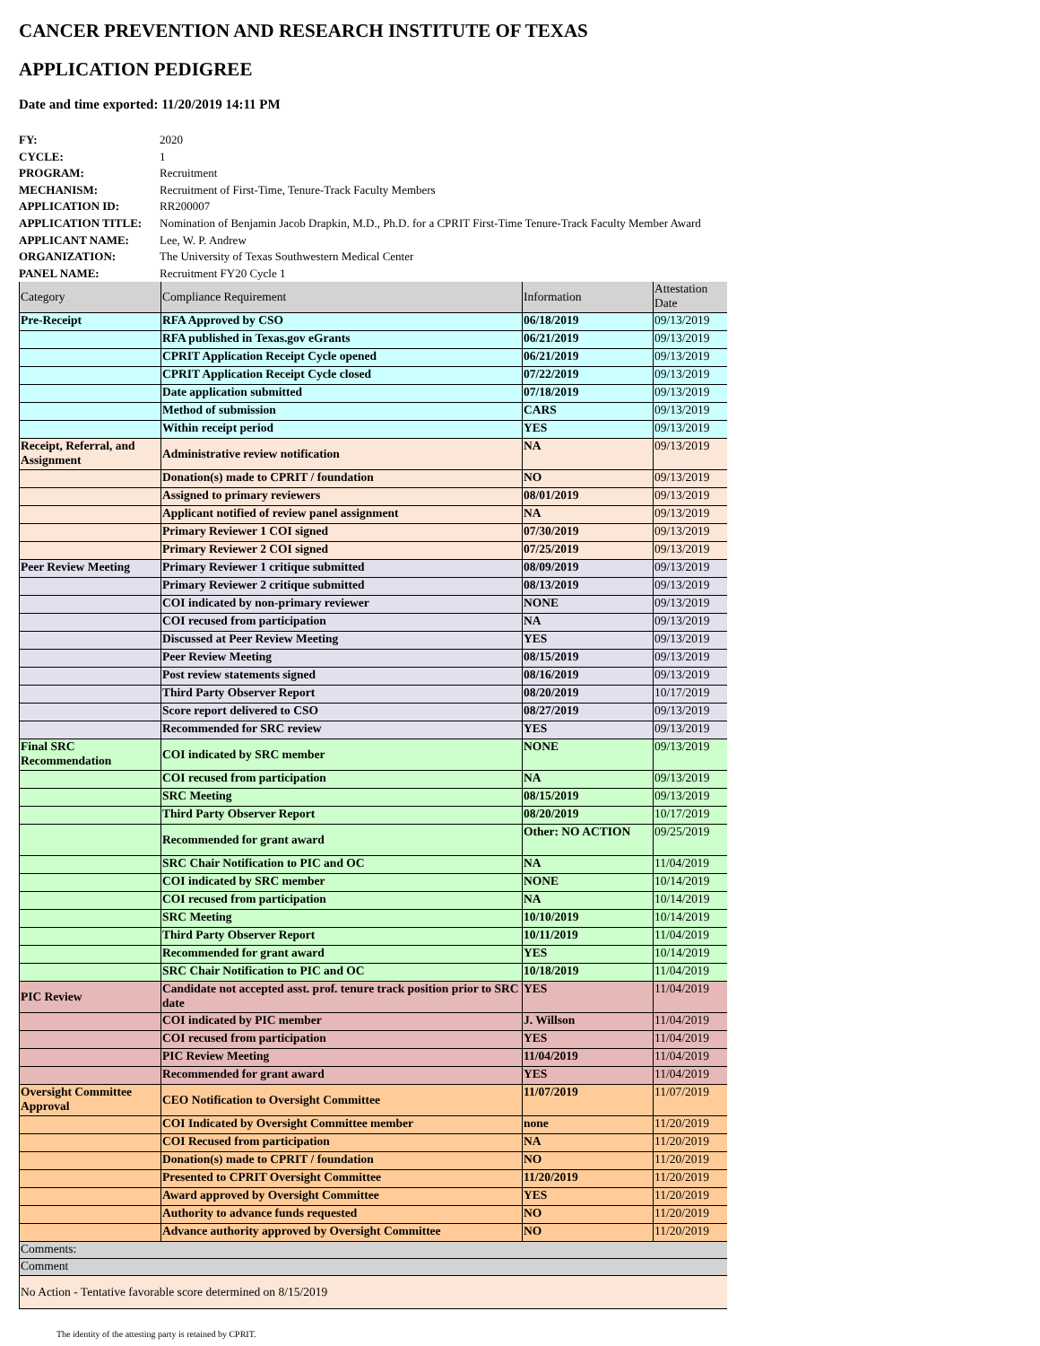CANCER PREVENTION AND RESEARCH INSTITUTE OF TEXAS
APPLICATION PEDIGREE
Date and time exported: 11/20/2019 14:11 PM
FY: 2020
CYCLE: 1
PROGRAM: Recruitment
MECHANISM: Recruitment of First-Time, Tenure-Track Faculty Members
APPLICATION ID: RR200007
APPLICATION TITLE: Nomination of Benjamin Jacob Drapkin, M.D., Ph.D. for a CPRIT First-Time Tenure-Track Faculty Member Award
APPLICANT NAME: Lee, W. P. Andrew
ORGANIZATION: The University of Texas Southwestern Medical Center
PANEL NAME: Recruitment FY20 Cycle 1
| Category | Compliance Requirement | Information | Attestation Date |
| --- | --- | --- | --- |
| Pre-Receipt | RFA Approved by CSO | 06/18/2019 | 09/13/2019 |
| | RFA published in Texas.gov eGrants | 06/21/2019 | 09/13/2019 |
| | CPRIT Application Receipt Cycle opened | 06/21/2019 | 09/13/2019 |
| | CPRIT Application Receipt Cycle closed | 07/22/2019 | 09/13/2019 |
| | Date application submitted | 07/18/2019 | 09/13/2019 |
| | Method of submission | CARS | 09/13/2019 |
| | Within receipt period | YES | 09/13/2019 |
| Receipt, Referral, and Assignment | Administrative review notification | NA | 09/13/2019 |
| | Donation(s) made to CPRIT / foundation | NO | 09/13/2019 |
| | Assigned to primary reviewers | 08/01/2019 | 09/13/2019 |
| | Applicant notified of review panel assignment | NA | 09/13/2019 |
| | Primary Reviewer 1 COI signed | 07/30/2019 | 09/13/2019 |
| | Primary Reviewer 2 COI signed | 07/25/2019 | 09/13/2019 |
| Peer Review Meeting | Primary Reviewer 1 critique submitted | 08/09/2019 | 09/13/2019 |
| | Primary Reviewer 2 critique submitted | 08/13/2019 | 09/13/2019 |
| | COI indicated by non-primary reviewer | NONE | 09/13/2019 |
| | COI recused from participation | NA | 09/13/2019 |
| | Discussed at Peer Review Meeting | YES | 09/13/2019 |
| | Peer Review Meeting | 08/15/2019 | 09/13/2019 |
| | Post review statements signed | 08/16/2019 | 09/13/2019 |
| | Third Party Observer Report | 08/20/2019 | 10/17/2019 |
| | Score report delivered to CSO | 08/27/2019 | 09/13/2019 |
| | Recommended for SRC review | YES | 09/13/2019 |
| Final SRC Recommendation | COI indicated by SRC member | NONE | 09/13/2019 |
| | COI recused from participation | NA | 09/13/2019 |
| | SRC Meeting | 08/15/2019 | 09/13/2019 |
| | Third Party Observer Report | 08/20/2019 | 10/17/2019 |
| | Recommended for grant award | Other: NO ACTION | 09/25/2019 |
| | SRC Chair Notification to PIC and OC | NA | 11/04/2019 |
| | COI indicated by SRC member | NONE | 10/14/2019 |
| | COI recused from participation | NA | 10/14/2019 |
| | SRC Meeting | 10/10/2019 | 10/14/2019 |
| | Third Party Observer Report | 10/11/2019 | 11/04/2019 |
| | Recommended for grant award | YES | 10/14/2019 |
| | SRC Chair Notification to PIC and OC | 10/18/2019 | 11/04/2019 |
| PIC Review | Candidate not accepted asst. prof. tenure track position prior to SRC date | YES | 11/04/2019 |
| | COI indicated by PIC member | J. Willson | 11/04/2019 |
| | COI recused from participation | YES | 11/04/2019 |
| | PIC Review Meeting | 11/04/2019 | 11/04/2019 |
| | Recommended for grant award | YES | 11/04/2019 |
| Oversight Committee Approval | CEO Notification to Oversight Committee | 11/07/2019 | 11/07/2019 |
| | COI Indicated by Oversight Committee member | none | 11/20/2019 |
| | COI Recused from participation | NA | 11/20/2019 |
| | Donation(s) made to CPRIT / foundation | NO | 11/20/2019 |
| | Presented to CPRIT Oversight Committee | 11/20/2019 | 11/20/2019 |
| | Award approved by Oversight Committee | YES | 11/20/2019 |
| | Authority to advance funds requested | NO | 11/20/2019 |
| | Advance authority approved by Oversight Committee | NO | 11/20/2019 |
| Comments: | | | |
| Comment | | | |
| No Action - Tentative favorable score determined on 8/15/2019 | | | |
The identity of the attesting party is retained by CPRIT.